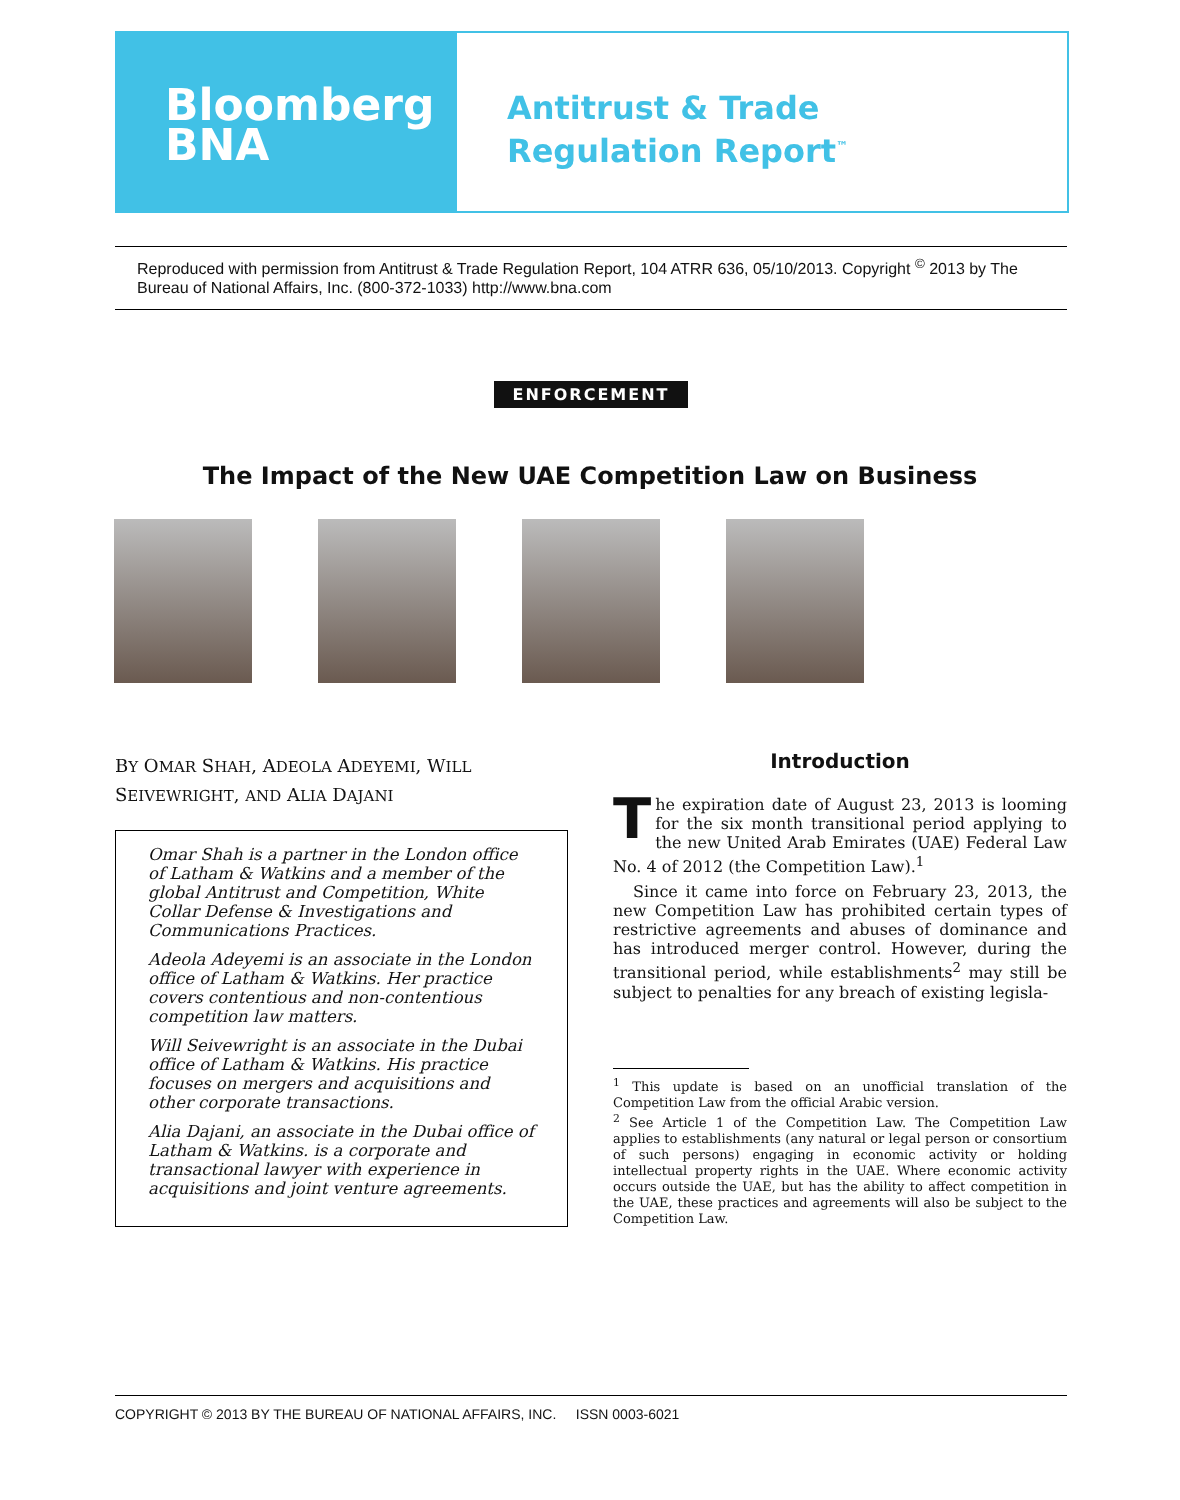Bloomberg
BNA
Antitrust & Trade
Regulation Report<sup>™</sup>
Reproduced with permission from Antitrust & Trade Regulation Report, 104 ATRR 636, 05/10/2013. Copyright <sup>©</sup> 2013 by The Bureau of National Affairs, Inc. (800-372-1033) http://www.bna.com
ENFORCEMENT
The Impact of the New UAE Competition Law on Business
BY OMAR SHAH, ADEOLA ADEYEMI, WILL SEIVEWRIGHT, AND ALIA DAJANI
Omar Shah is a partner in the London office of Latham & Watkins and a member of the global Antitrust and Competition, White Collar Defense & Investigations and Communications Practices.
Adeola Adeyemi is an associate in the London office of Latham & Watkins. Her practice covers contentious and non-contentious competition law matters.
Will Seivewright is an associate in the Dubai office of Latham & Watkins. His practice focuses on mergers and acquisitions and other corporate transactions.
Alia Dajani, an associate in the Dubai office of Latham & Watkins. is a corporate and transactional lawyer with experience in acquisitions and joint venture agreements.
Introduction
The expiration date of August 23, 2013 is looming for the six month transitional period applying to the new United Arab Emirates (UAE) Federal Law No. 4 of 2012 (the Competition Law).<sup>1</sup>
Since it came into force on February 23, 2013, the new Competition Law has prohibited certain types of restrictive agreements and abuses of dominance and has introduced merger control. However, during the transitional period, while establishments<sup>2</sup> may still be subject to penalties for any breach of existing legisla-
<sup>1</sup> This update is based on an unofficial translation of the Competition Law from the official Arabic version.
<sup>2</sup> See Article 1 of the Competition Law. The Competition Law applies to establishments (any natural or legal person or consortium of such persons) engaging in economic activity or holding intellectual property rights in the UAE. Where economic activity occurs outside the UAE, but has the ability to affect competition in the UAE, these practices and agreements will also be subject to the Competition Law.
COPYRIGHT © 2013 BY THE BUREAU OF NATIONAL AFFAIRS, INC. ISSN 0003-6021